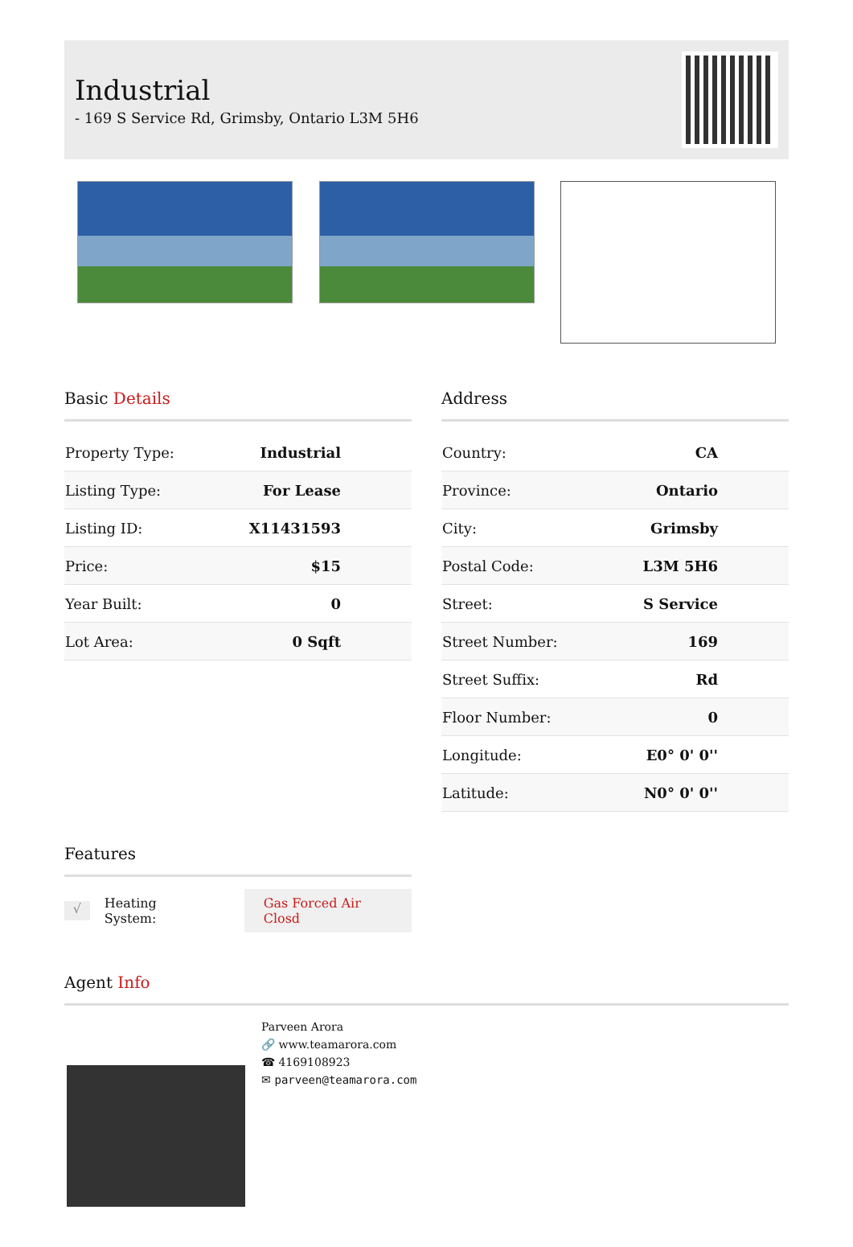Industrial
- 169 S Service Rd, Grimsby, Ontario L3M 5H6
Basic Details
| Property Type: | Industrial |
| Listing Type: | For Lease |
| Listing ID: | X11431593 |
| Price: | $15 |
| Year Built: | 0 |
| Lot Area: | 0 Sqft |
Address
| Country: | CA |
| Province: | Ontario |
| City: | Grimsby |
| Postal Code: | L3M 5H6 |
| Street: | S Service |
| Street Number: | 169 |
| Street Suffix: | Rd |
| Floor Number: | 0 |
| Longitude: | E0° 0' 0'' |
| Latitude: | N0° 0' 0'' |
Features
√
Heating System:
Gas Forced Air Closd
Agent Info
Parveen Arora
🔗 www.teamarora.com
☎ 4169108923
✉ parveen@teamarora.com